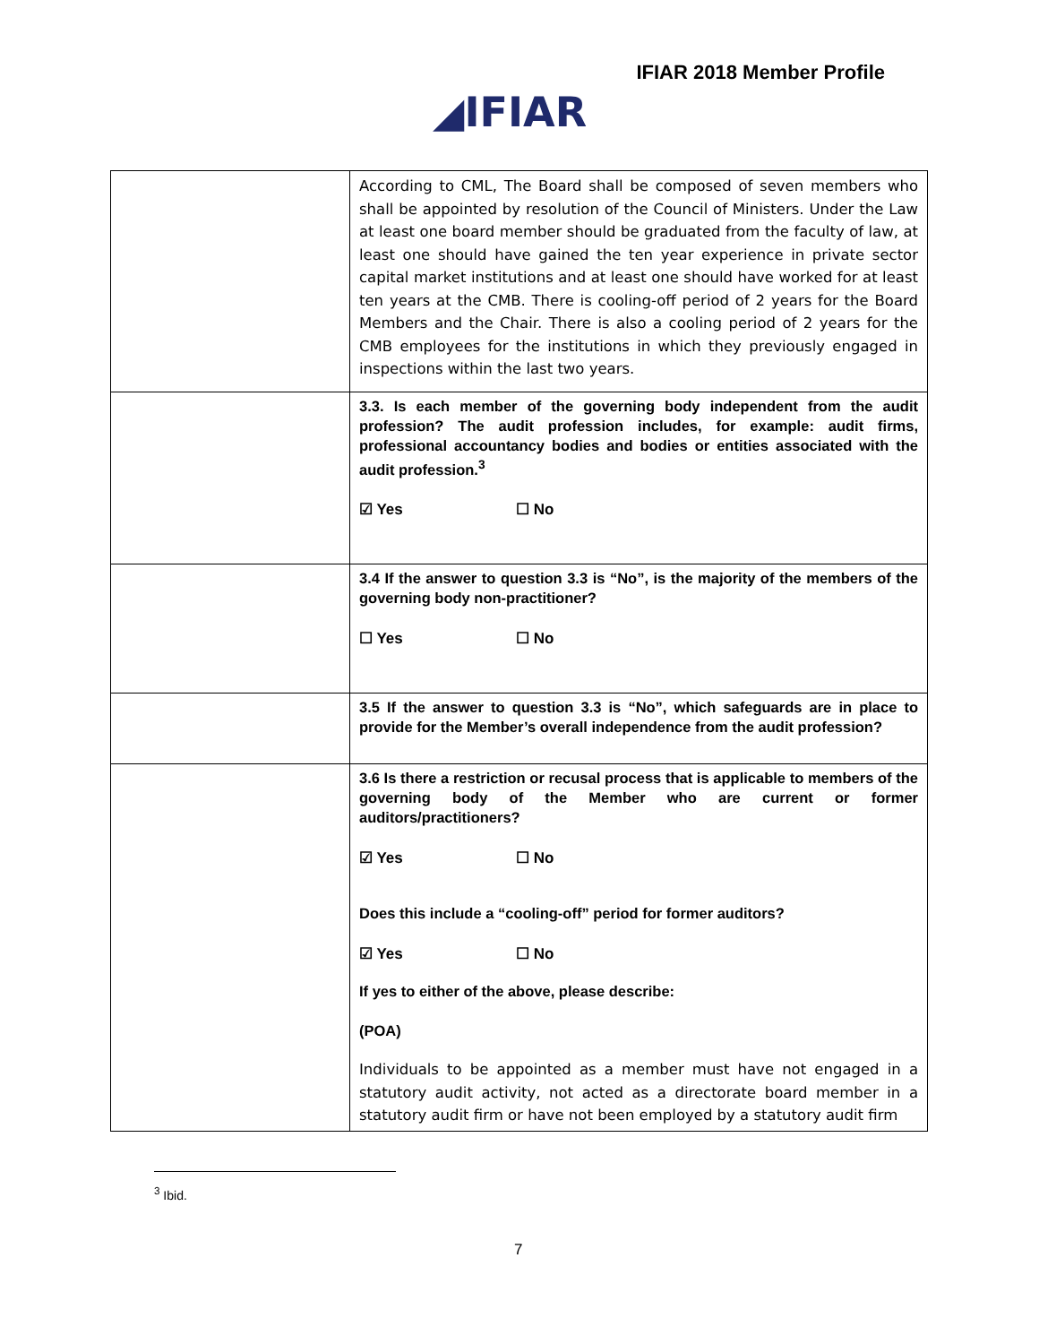IFIAR 2018 Member Profile
◢IFIAR
| | According to CML, The Board shall be composed of seven members who shall be appointed by resolution of the Council of Ministers. Under the Law at least one board member should be graduated from the faculty of law, at least one should have gained the ten year experience in private sector capital market institutions and at least one should have worked for at least ten years at the CMB. There is cooling-off period of 2 years for the Board Members and the Chair. There is also a cooling period of 2 years for the CMB employees for the institutions in which they previously engaged in inspections within the last two years. |
| | 3.3. Is each member of the governing body independent from the audit profession? The audit profession includes, for example: audit firms, professional accountancy bodies and bodies or entities associated with the audit profession.<sup>3</sup> ☑ Yes ☐ No |
| | 3.4 If the answer to question 3.3 is “No”, is the majority of the members of the governing body non-practitioner? ☐ Yes ☐ No |
| | 3.5 If the answer to question 3.3 is “No”, which safeguards are in place to provide for the Member’s overall independence from the audit profession? |
| | 3.6 Is there a restriction or recusal process that is applicable to members of the governing body of the Member who are current or former auditors/practitioners? ☑ Yes ☐ No Does this include a “cooling-off” period for former auditors? ☑ Yes ☐ No If yes to either of the above, please describe: (POA) Individuals to be appointed as a member must have not engaged in a statutory audit activity, not acted as a directorate board member in a statutory audit firm or have not been employed by a statutory audit firm |
<sup>3</sup> Ibid.
7